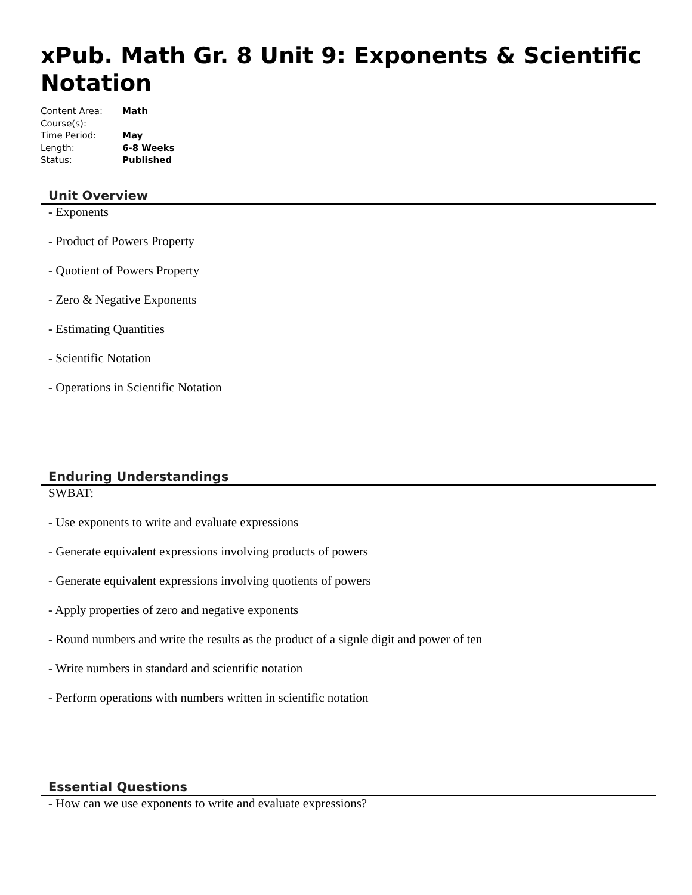xPub. Math Gr. 8 Unit 9: Exponents & Scientific Notation
| Content Area: | Math |
| Course(s): | |
| Time Period: | May |
| Length: | 6-8 Weeks |
| Status: | Published |
Unit Overview
- Exponents
- Product of Powers Property
- Quotient of Powers Property
- Zero & Negative Exponents
- Estimating Quantities
- Scientific Notation
- Operations in Scientific Notation
Enduring Understandings
SWBAT:
- Use exponents to write and evaluate expressions
- Generate equivalent expressions involving products of powers
- Generate equivalent expressions involving quotients of powers
- Apply properties of zero and negative exponents
- Round numbers and write the results as the product of a signle digit and power of ten
- Write numbers in standard and scientific notation
- Perform operations with numbers written in scientific notation
Essential Questions
- How can we use exponents to write and evaluate expressions?